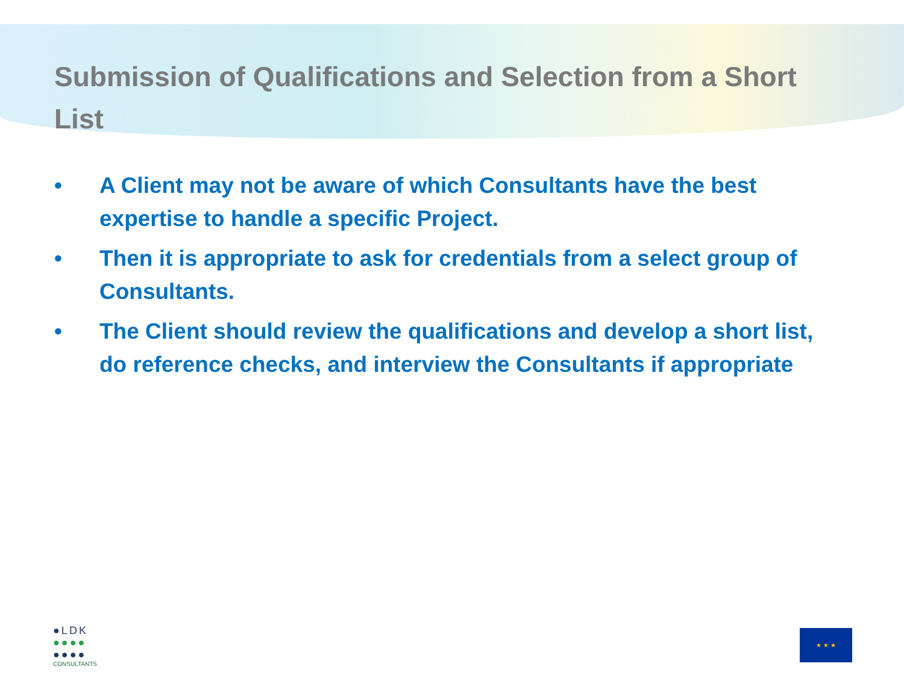Submission of Qualifications and Selection from a Short List
• A Client may not be aware of which Consultants have the best expertise to handle a specific Project.
• Then it is appropriate to ask for credentials from a select group of Consultants.
• The Client should review the qualifications and develop a short list, do reference checks, and interview the Consultants if appropriate
●LDK
●●●●
●●●●
CONSULTANTS
★ ★ ★